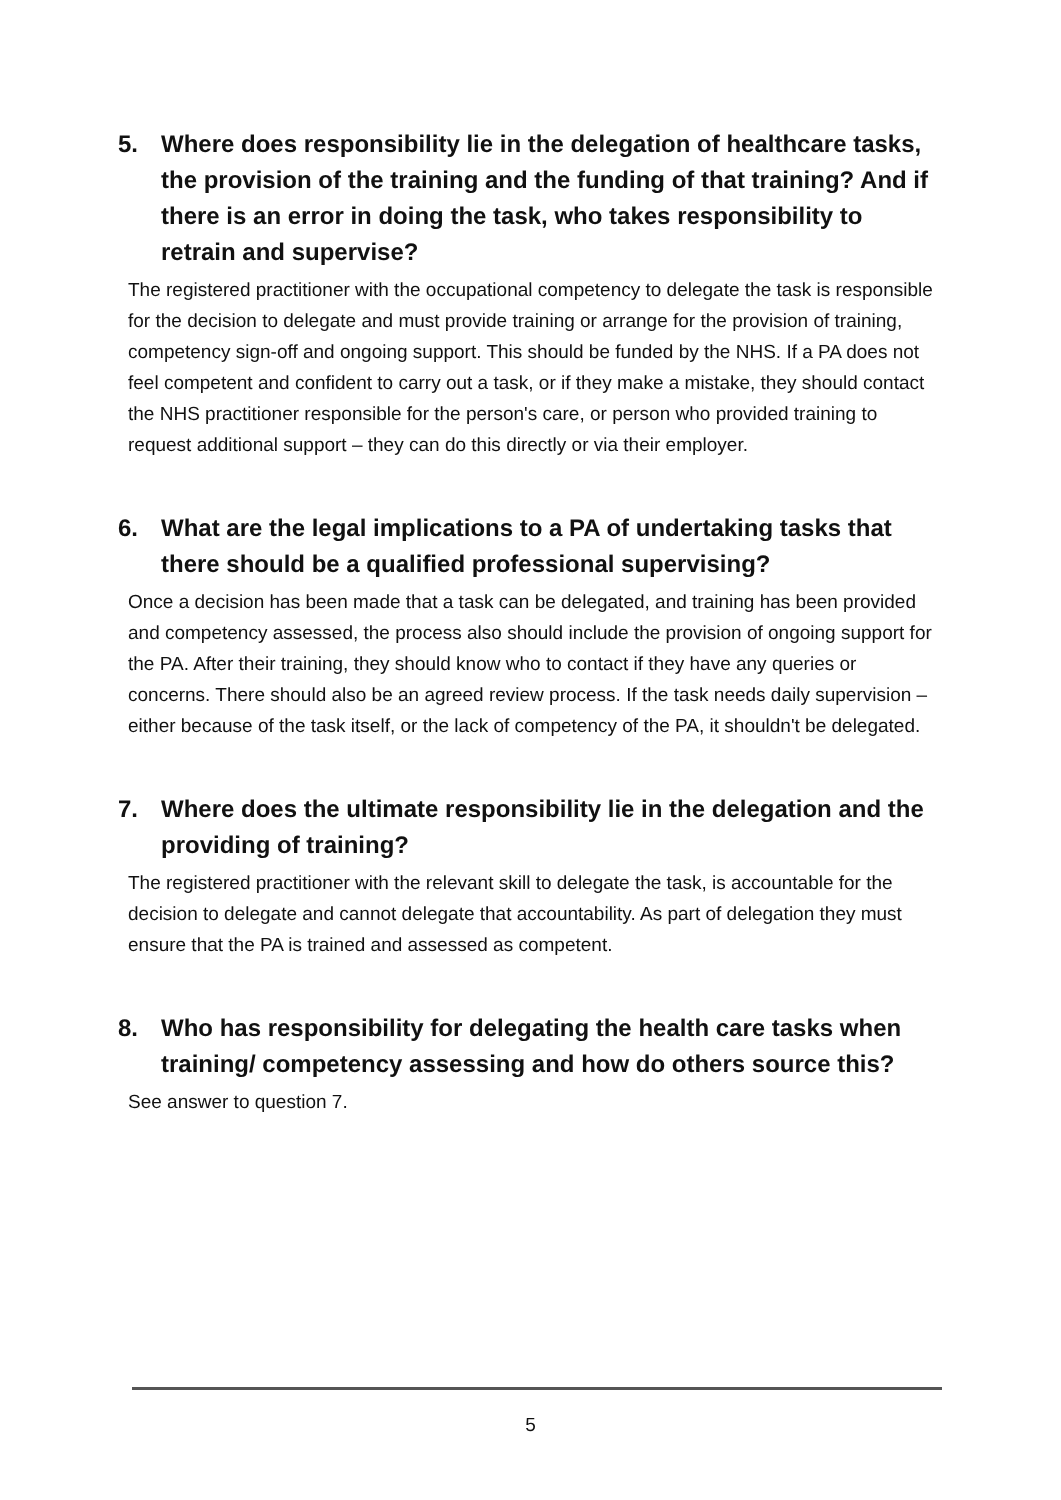5. Where does responsibility lie in the delegation of healthcare tasks, the provision of the training and the funding of that training? And if there is an error in doing the task, who takes responsibility to retrain and supervise?
The registered practitioner with the occupational competency to delegate the task is responsible for the decision to delegate and must provide training or arrange for the provision of training, competency sign-off and ongoing support. This should be funded by the NHS. If a PA does not feel competent and confident to carry out a task, or if they make a mistake, they should contact the NHS practitioner responsible for the person's care, or person who provided training to request additional support – they can do this directly or via their employer.
6. What are the legal implications to a PA of undertaking tasks that there should be a qualified professional supervising?
Once a decision has been made that a task can be delegated, and training has been provided and competency assessed, the process also should include the provision of ongoing support for the PA. After their training, they should know who to contact if they have any queries or concerns. There should also be an agreed review process. If the task needs daily supervision – either because of the task itself, or the lack of competency of the PA, it shouldn't be delegated.
7. Where does the ultimate responsibility lie in the delegation and the providing of training?
The registered practitioner with the relevant skill to delegate the task, is accountable for the decision to delegate and cannot delegate that accountability. As part of delegation they must ensure that the PA is trained and assessed as competent.
8. Who has responsibility for delegating the health care tasks when training/ competency assessing and how do others source this?
See answer to question 7.
5